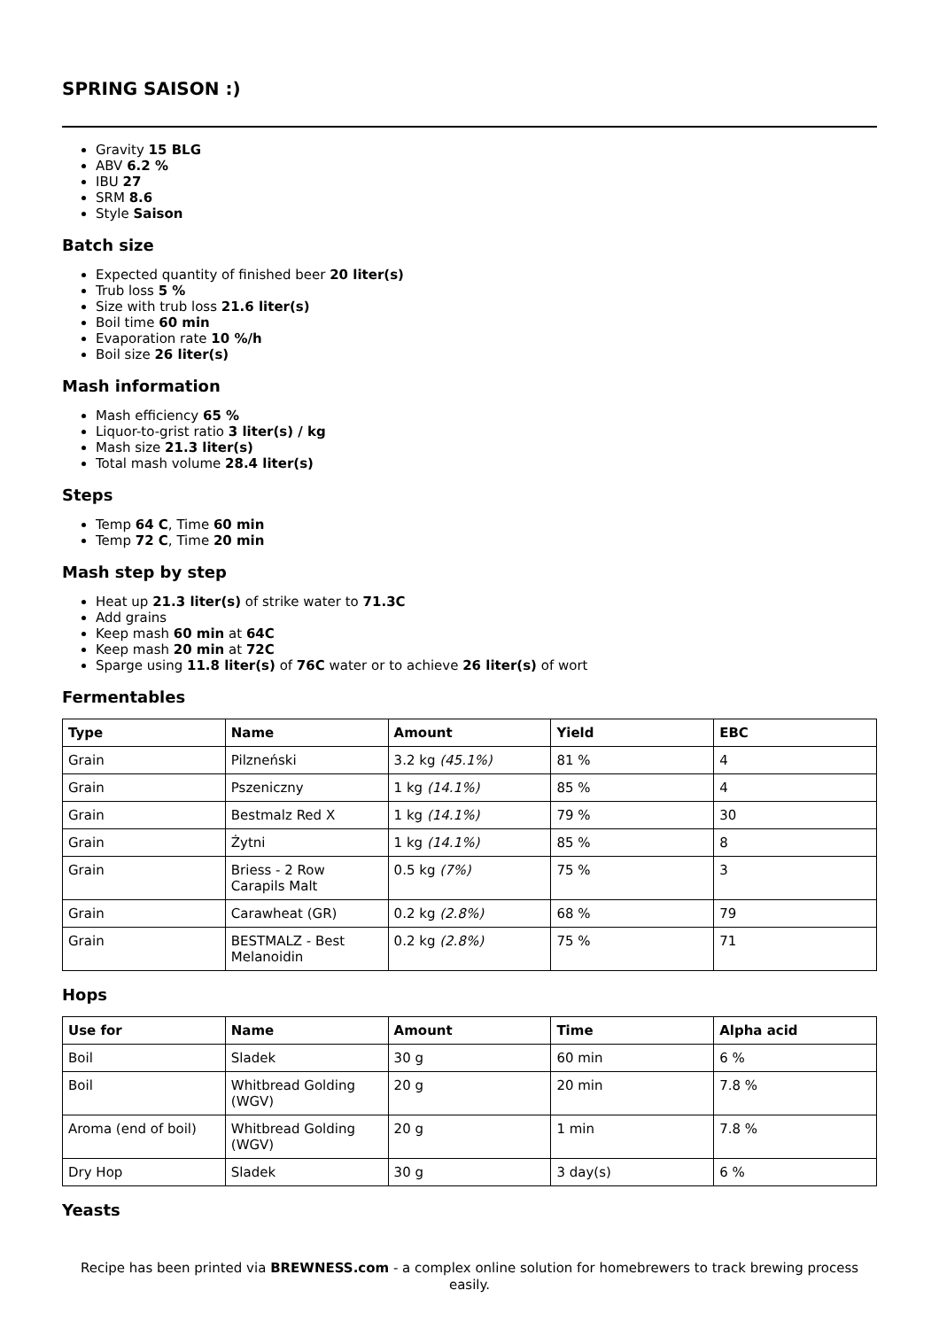SPRING SAISON :)
Gravity 15 BLG
ABV 6.2 %
IBU 27
SRM 8.6
Style Saison
Batch size
Expected quantity of finished beer 20 liter(s)
Trub loss 5 %
Size with trub loss 21.6 liter(s)
Boil time 60 min
Evaporation rate 10 %/h
Boil size 26 liter(s)
Mash information
Mash efficiency 65 %
Liquor-to-grist ratio 3 liter(s) / kg
Mash size 21.3 liter(s)
Total mash volume 28.4 liter(s)
Steps
Temp 64 C, Time 60 min
Temp 72 C, Time 20 min
Mash step by step
Heat up 21.3 liter(s) of strike water to 71.3C
Add grains
Keep mash 60 min at 64C
Keep mash 20 min at 72C
Sparge using 11.8 liter(s) of 76C water or to achieve 26 liter(s) of wort
Fermentables
| Type | Name | Amount | Yield | EBC |
| --- | --- | --- | --- | --- |
| Grain | Pilzneński | 3.2 kg (45.1%) | 81 % | 4 |
| Grain | Pszeniczny | 1 kg (14.1%) | 85 % | 4 |
| Grain | Bestmalz Red X | 1 kg (14.1%) | 79 % | 30 |
| Grain | Żytni | 1 kg (14.1%) | 85 % | 8 |
| Grain | Briess - 2 Row Carapils Malt | 0.5 kg (7%) | 75 % | 3 |
| Grain | Carawheat (GR) | 0.2 kg (2.8%) | 68 % | 79 |
| Grain | BESTMALZ - Best Melanoidin | 0.2 kg (2.8%) | 75 % | 71 |
Hops
| Use for | Name | Amount | Time | Alpha acid |
| --- | --- | --- | --- | --- |
| Boil | Sladek | 30 g | 60 min | 6 % |
| Boil | Whitbread Golding (WGV) | 20 g | 20 min | 7.8 % |
| Aroma (end of boil) | Whitbread Golding (WGV) | 20 g | 1 min | 7.8 % |
| Dry Hop | Sladek | 30 g | 3 day(s) | 6 % |
Yeasts
Recipe has been printed via BREWNESS.com - a complex online solution for homebrewers to track brewing process easily.